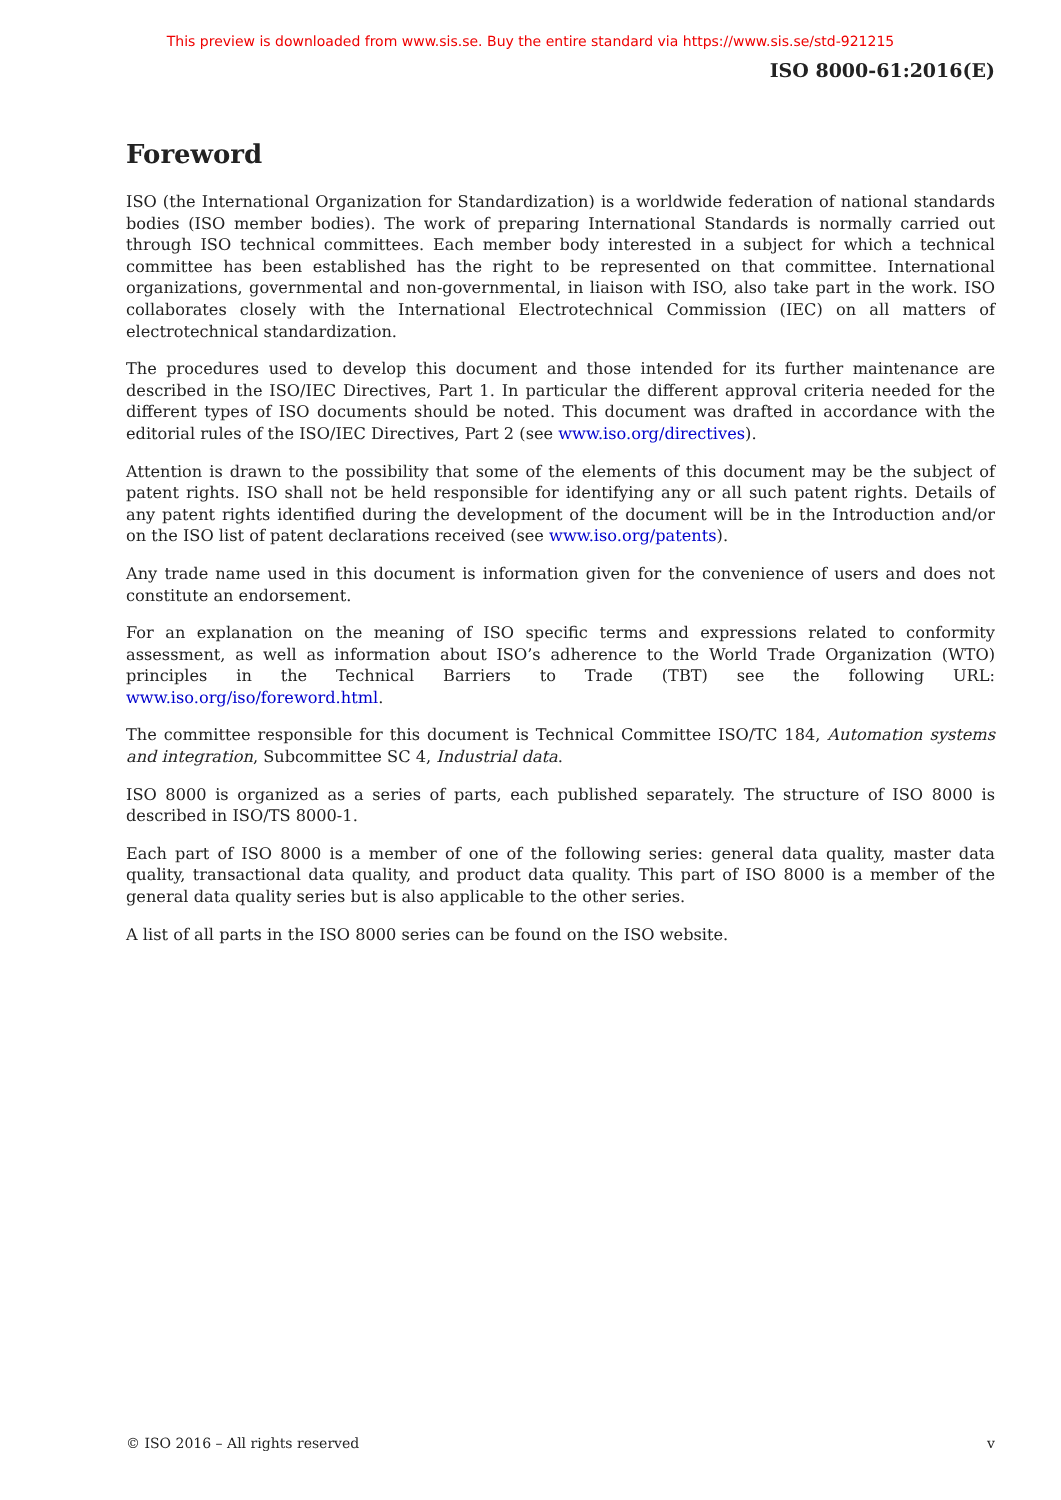This preview is downloaded from www.sis.se. Buy the entire standard via https://www.sis.se/std-921215
ISO 8000-61:2016(E)
Foreword
ISO (the International Organization for Standardization) is a worldwide federation of national standards bodies (ISO member bodies). The work of preparing International Standards is normally carried out through ISO technical committees. Each member body interested in a subject for which a technical committee has been established has the right to be represented on that committee. International organizations, governmental and non-governmental, in liaison with ISO, also take part in the work. ISO collaborates closely with the International Electrotechnical Commission (IEC) on all matters of electrotechnical standardization.
The procedures used to develop this document and those intended for its further maintenance are described in the ISO/IEC Directives, Part 1. In particular the different approval criteria needed for the different types of ISO documents should be noted. This document was drafted in accordance with the editorial rules of the ISO/IEC Directives, Part 2 (see www.iso.org/directives).
Attention is drawn to the possibility that some of the elements of this document may be the subject of patent rights. ISO shall not be held responsible for identifying any or all such patent rights. Details of any patent rights identified during the development of the document will be in the Introduction and/or on the ISO list of patent declarations received (see www.iso.org/patents).
Any trade name used in this document is information given for the convenience of users and does not constitute an endorsement.
For an explanation on the meaning of ISO specific terms and expressions related to conformity assessment, as well as information about ISO’s adherence to the World Trade Organization (WTO) principles in the Technical Barriers to Trade (TBT) see the following URL: www.iso.org/iso/foreword.html.
The committee responsible for this document is Technical Committee ISO/TC 184, Automation systems and integration, Subcommittee SC 4, Industrial data.
ISO 8000 is organized as a series of parts, each published separately. The structure of ISO 8000 is described in ISO/TS 8000-1.
Each part of ISO 8000 is a member of one of the following series: general data quality, master data quality, transactional data quality, and product data quality. This part of ISO 8000 is a member of the general data quality series but is also applicable to the other series.
A list of all parts in the ISO 8000 series can be found on the ISO website.
© ISO 2016 – All rights reserved v